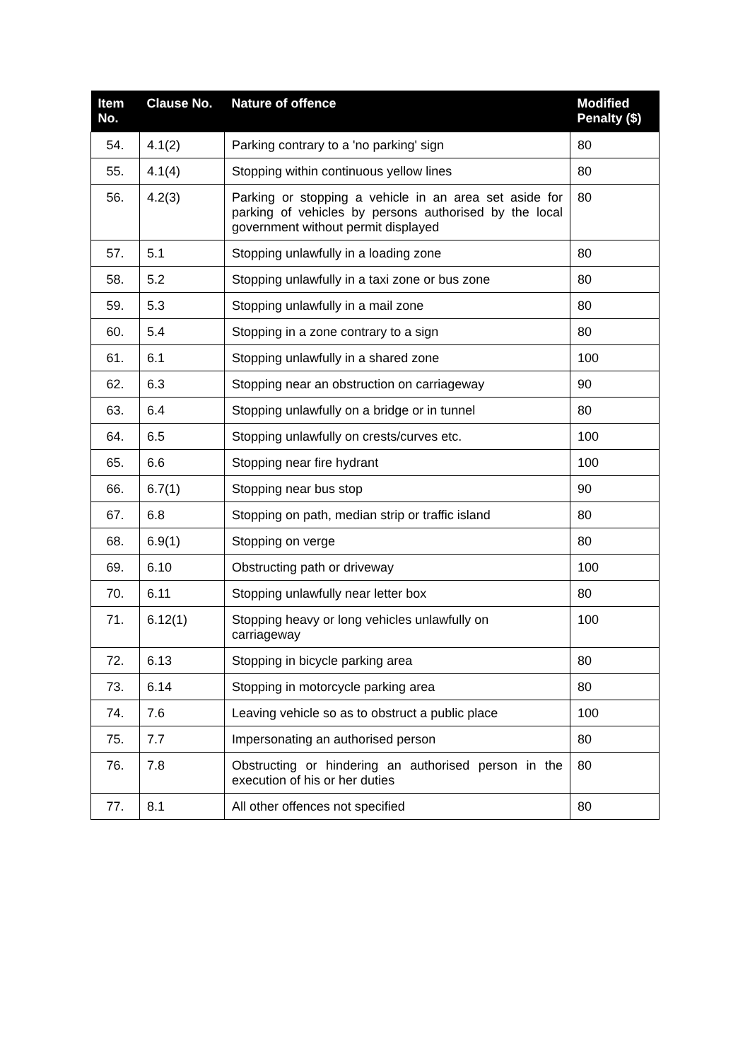| Item No. | Clause No. | Nature of offence | Modified Penalty ($) |
| --- | --- | --- | --- |
| 54. | 4.1(2) | Parking contrary to a 'no parking' sign | 80 |
| 55. | 4.1(4) | Stopping within continuous yellow lines | 80 |
| 56. | 4.2(3) | Parking or stopping a vehicle in an area set aside for parking of vehicles by persons authorised by the local government without permit displayed | 80 |
| 57. | 5.1 | Stopping unlawfully in a loading zone | 80 |
| 58. | 5.2 | Stopping unlawfully in a taxi zone or bus zone | 80 |
| 59. | 5.3 | Stopping unlawfully in a mail zone | 80 |
| 60. | 5.4 | Stopping in a zone contrary to a sign | 80 |
| 61. | 6.1 | Stopping unlawfully in a shared zone | 100 |
| 62. | 6.3 | Stopping near an obstruction on carriageway | 90 |
| 63. | 6.4 | Stopping unlawfully on a bridge or in tunnel | 80 |
| 64. | 6.5 | Stopping unlawfully on crests/curves etc. | 100 |
| 65. | 6.6 | Stopping near fire hydrant | 100 |
| 66. | 6.7(1) | Stopping near bus stop | 90 |
| 67. | 6.8 | Stopping on path, median strip or traffic island | 80 |
| 68. | 6.9(1) | Stopping on verge | 80 |
| 69. | 6.10 | Obstructing path or driveway | 100 |
| 70. | 6.11 | Stopping unlawfully near letter box | 80 |
| 71. | 6.12(1) | Stopping heavy or long vehicles unlawfully on carriageway | 100 |
| 72. | 6.13 | Stopping in bicycle parking area | 80 |
| 73. | 6.14 | Stopping in motorcycle parking area | 80 |
| 74. | 7.6 | Leaving vehicle so as to obstruct a public place | 100 |
| 75. | 7.7 | Impersonating an authorised person | 80 |
| 76. | 7.8 | Obstructing or hindering an authorised person in the execution of his or her duties | 80 |
| 77. | 8.1 | All other offences not specified | 80 |